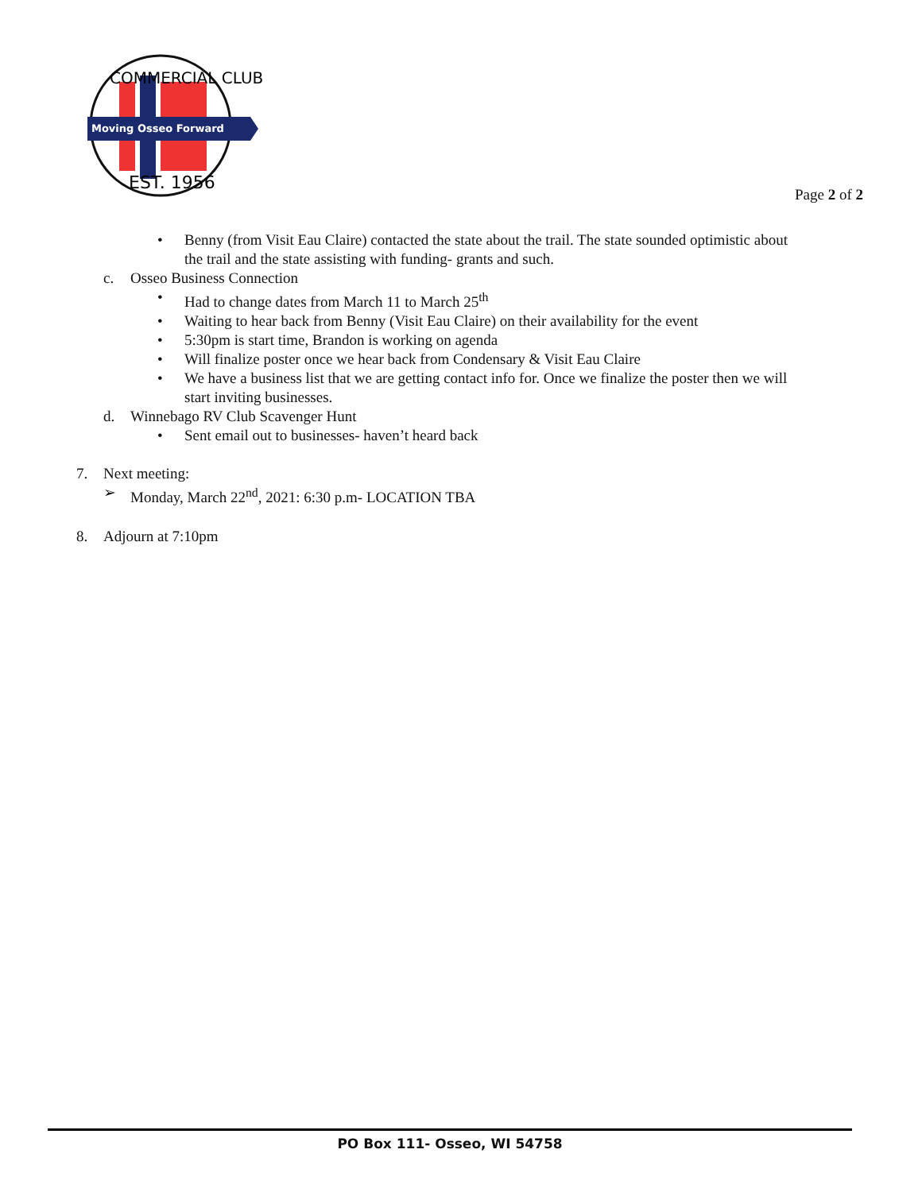Moving Osseo Forward
COMMERCIAL CLUB
EST. 1956
Page 2 of 2
• Benny (from Visit Eau Claire) contacted the state about the trail. The state sounded optimistic about
the trail and the state assisting with funding- grants and such.
c. Osseo Business Connection
• Had to change dates from March 11 to March 25<sup>th</sup>
• Waiting to hear back from Benny (Visit Eau Claire) on their availability for the event
• 5:30pm is start time, Brandon is working on agenda
• Will finalize poster once we hear back from Condensary & Visit Eau Claire
• We have a business list that we are getting contact info for. Once we finalize the poster then we will
start inviting businesses.
d. Winnebago RV Club Scavenger Hunt
• Sent email out to businesses- haven’t heard back
7. Next meeting:
➢ Monday, March 22<sup>nd</sup>, 2021: 6:30 p.m- LOCATION TBA
8. Adjourn at 7:10pm
PO Box 111- Osseo, WI 54758